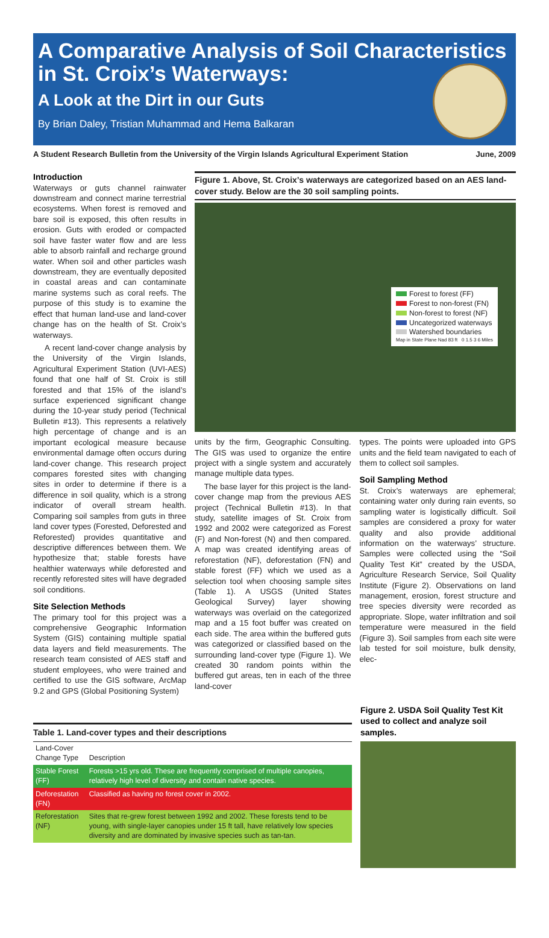A Comparative Analysis of Soil Characteristics in St. Croix’s Waterways:
A Look at the Dirt in our Guts
By Brian Daley, Tristian Muhammad and Hema Balkaran
A Student Research Bulletin from the University of the Virgin Islands Agricultural Experiment Station June, 2009
Introduction
Waterways or guts channel rainwater downstream and connect marine terrestrial ecosystems. When forest is removed and bare soil is exposed, this often results in erosion. Guts with eroded or compacted soil have faster water flow and are less able to absorb rainfall and recharge ground water. When soil and other particles wash downstream, they are eventually deposited in coastal areas and can contaminate marine systems such as coral reefs. The purpose of this study is to examine the effect that human land-use and land-cover change has on the health of St. Croix’s waterways.
A recent land-cover change analysis by the University of the Virgin Islands, Agricultural Experiment Station (UVI-AES) found that one half of St. Croix is still forested and that 15% of the island’s surface experienced significant change during the 10-year study period (Technical Bulletin #13). This represents a relatively high percentage of change and is an important ecological measure because environmental damage often occurs during land-cover change. This research project compares forested sites with changing sites in order to determine if there is a difference in soil quality, which is a strong indicator of overall stream health. Comparing soil samples from guts in three land cover types (Forested, Deforested and Reforested) provides quantitative and descriptive differences between them. We hypothesize that; stable forests have healthier waterways while deforested and recently reforested sites will have degraded soil conditions.
Site Selection Methods
The primary tool for this project was a comprehensive Geographic Information System (GIS) containing multiple spatial data layers and field measurements. The research team consisted of AES staff and student employees, who were trained and certified to use the GIS software, ArcMap 9.2 and GPS (Global Positioning System)
Figure 1. Above, St. Croix’s waterways are categorized based on an AES land-cover study. Below are the 30 soil sampling points.
Forest to forest (FF)
Forest to non-forest (FN)
Non-forest to forest (NF)
Uncategorized waterways
Watershed boundaries
Map in State Plane Nad 83 ft 0 1.5 3 6 Miles
units by the firm, Geographic Consulting. The GIS was used to organize the entire project with a single system and accurately manage multiple data types.
The base layer for this project is the land-cover change map from the previous AES project (Technical Bulletin #13). In that study, satellite images of St. Croix from 1992 and 2002 were categorized as Forest (F) and Non-forest (N) and then compared. A map was created identifying areas of reforestation (NF), deforestation (FN) and stable forest (FF) which we used as a selection tool when choosing sample sites (Table 1). A USGS (United States Geological Survey) layer showing waterways was overlaid on the categorized map and a 15 foot buffer was created on each side. The area within the buffered guts was categorized or classified based on the surrounding land-cover type (Figure 1). We created 30 random points within the buffered gut areas, ten in each of the three land-cover
types. The points were uploaded into GPS units and the field team navigated to each of them to collect soil samples.
Soil Sampling Method
St. Croix’s waterways are ephemeral; containing water only during rain events, so sampling water is logistically difficult. Soil samples are considered a proxy for water quality and also provide additional information on the waterways’ structure. Samples were collected using the “Soil Quality Test Kit” created by the USDA, Agriculture Research Service, Soil Quality Institute (Figure 2). Observations on land management, erosion, forest structure and tree species diversity were recorded as appropriate. Slope, water infiltration and soil temperature were measured in the field (Figure 3). Soil samples from each site were lab tested for soil moisture, bulk density, elec-
Table 1. Land-cover types and their descriptions
| Land-Cover Change Type | Description |
| --- | --- |
| Stable Forest (FF) | Forests >15 yrs old. These are frequently comprised of multiple canopies, relatively high level of diversity and contain native species. |
| Deforestation (FN) | Classified as having no forest cover in 2002. |
| Reforestation (NF) | Sites that re-grew forest between 1992 and 2002. These forests tend to be young, with single-layer canopies under 15 ft tall, have relatively low species diversity and are dominated by invasive species such as tan-tan. |
Figure 2. USDA Soil Quality Test Kit used to collect and analyze soil samples.